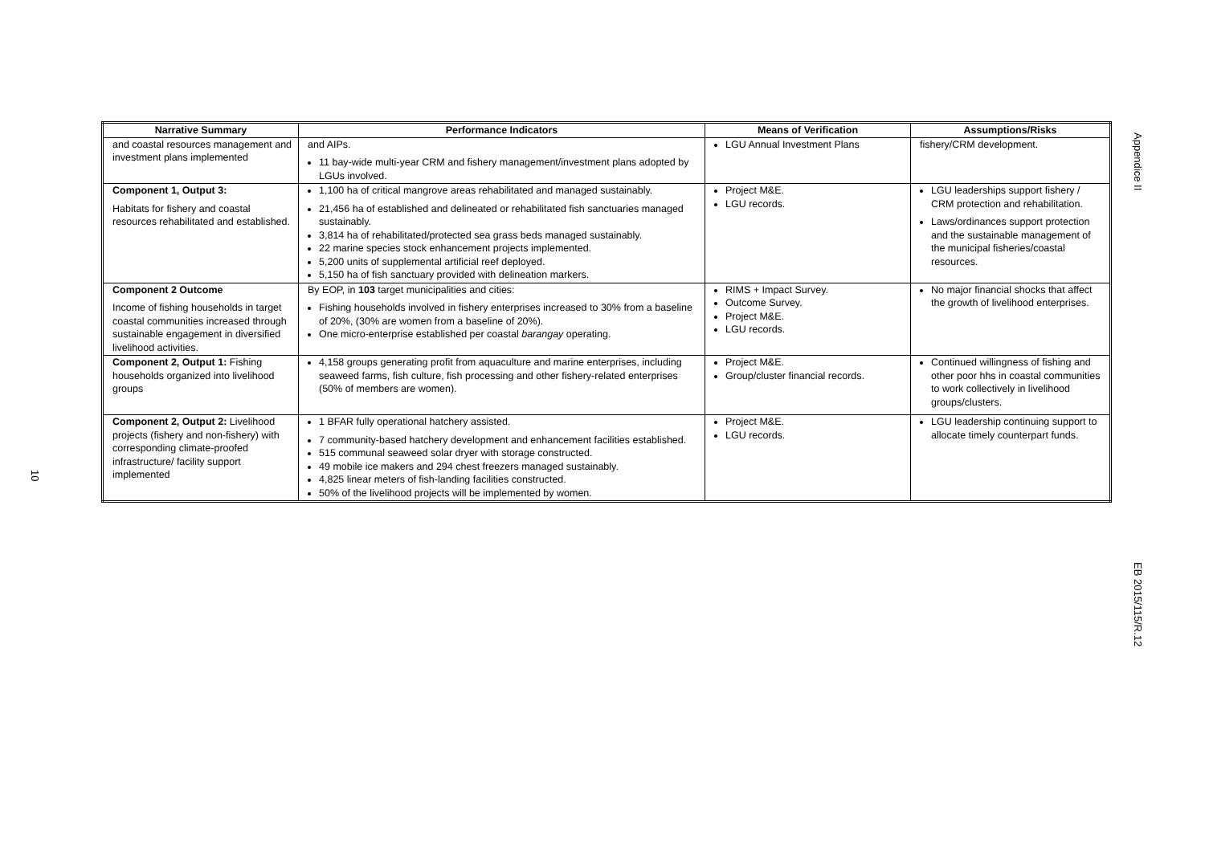Appendice II
| Narrative Summary | Performance Indicators | Means of Verification | Assumptions/Risks |
| --- | --- | --- | --- |
| and coastal resources management and investment plans implemented | and AIPs. 11 bay-wide multi-year CRM and fishery management/investment plans adopted by LGUs involved. | LGU Annual Investment Plans | fishery/CRM development. |
| Component 1, Output 3: Habitats for fishery and coastal resources rehabilitated and established. | 1,100 ha of critical mangrove areas rehabilitated and managed sustainably. 21,456 ha of established and delineated or rehabilitated fish sanctuaries managed sustainably. 3,814 ha of rehabilitated/protected sea grass beds managed sustainably. 22 marine species stock enhancement projects implemented. 5,200 units of supplemental artificial reef deployed. 5,150 ha of fish sanctuary provided with delineation markers. | Project M&E. LGU records. | LGU leaderships support fishery / CRM protection and rehabilitation. Laws/ordinances support protection and the sustainable management of the municipal fisheries/coastal resources. |
| Component 2 Outcome Income of fishing households in target coastal communities increased through sustainable engagement in diversified livelihood activities. | By EOP, in 103 target municipalities and cities: Fishing households involved in fishery enterprises increased to 30% from a baseline of 20%, (30% are women from a baseline of 20%). One micro-enterprise established per coastal barangay operating. | RIMS + Impact Survey. Outcome Survey. Project M&E. LGU records. | No major financial shocks that affect the growth of livelihood enterprises. |
| Component 2, Output 1: Fishing households organized into livelihood groups | 4,158 groups generating profit from aquaculture and marine enterprises, including seaweed farms, fish culture, fish processing and other fishery-related enterprises (50% of members are women). | Project M&E. Group/cluster financial records. | Continued willingness of fishing and other poor hhs in coastal communities to work collectively in livelihood groups/clusters. |
| Component 2, Output 2: Livelihood projects (fishery and non-fishery) with corresponding climate-proofed infrastructure/ facility support implemented | 1 BFAR fully operational hatchery assisted. 7 community-based hatchery development and enhancement facilities established. 515 communal seaweed solar dryer with storage constructed. 49 mobile ice makers and 294 chest freezers managed sustainably. 4,825 linear meters of fish-landing facilities constructed. 50% of the livelihood projects will be implemented by women. | Project M&E. LGU records. | LGU leadership continuing support to allocate timely counterpart funds. |
10
EB 2015/115/R.12